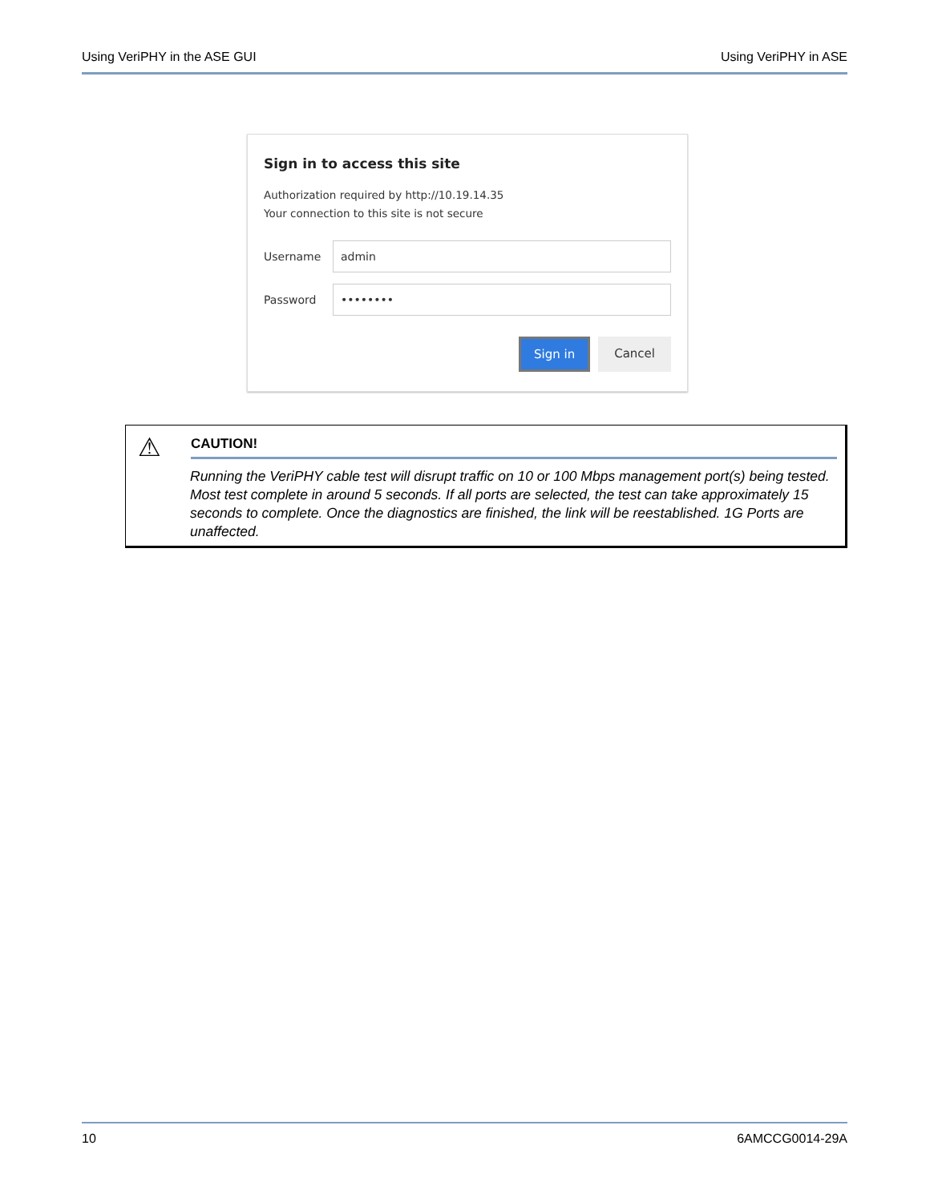Using VeriPHY in the ASE GUI Using VeriPHY in ASE
Sign in to access this site
Authorization required by http://10.19.14.35
Your connection to this site is not secure
Username
admin
Password
••••••••
Sign in Cancel
⚠
CAUTION!
Running the VeriPHY cable test will disrupt traffic on 10 or 100 Mbps management port(s) being tested. Most test complete in around 5 seconds. If all ports are selected, the test can take approximately 15 seconds to complete. Once the diagnostics are finished, the link will be reestablished. 1G Ports are unaffected.
10 6AMCCG0014-29A